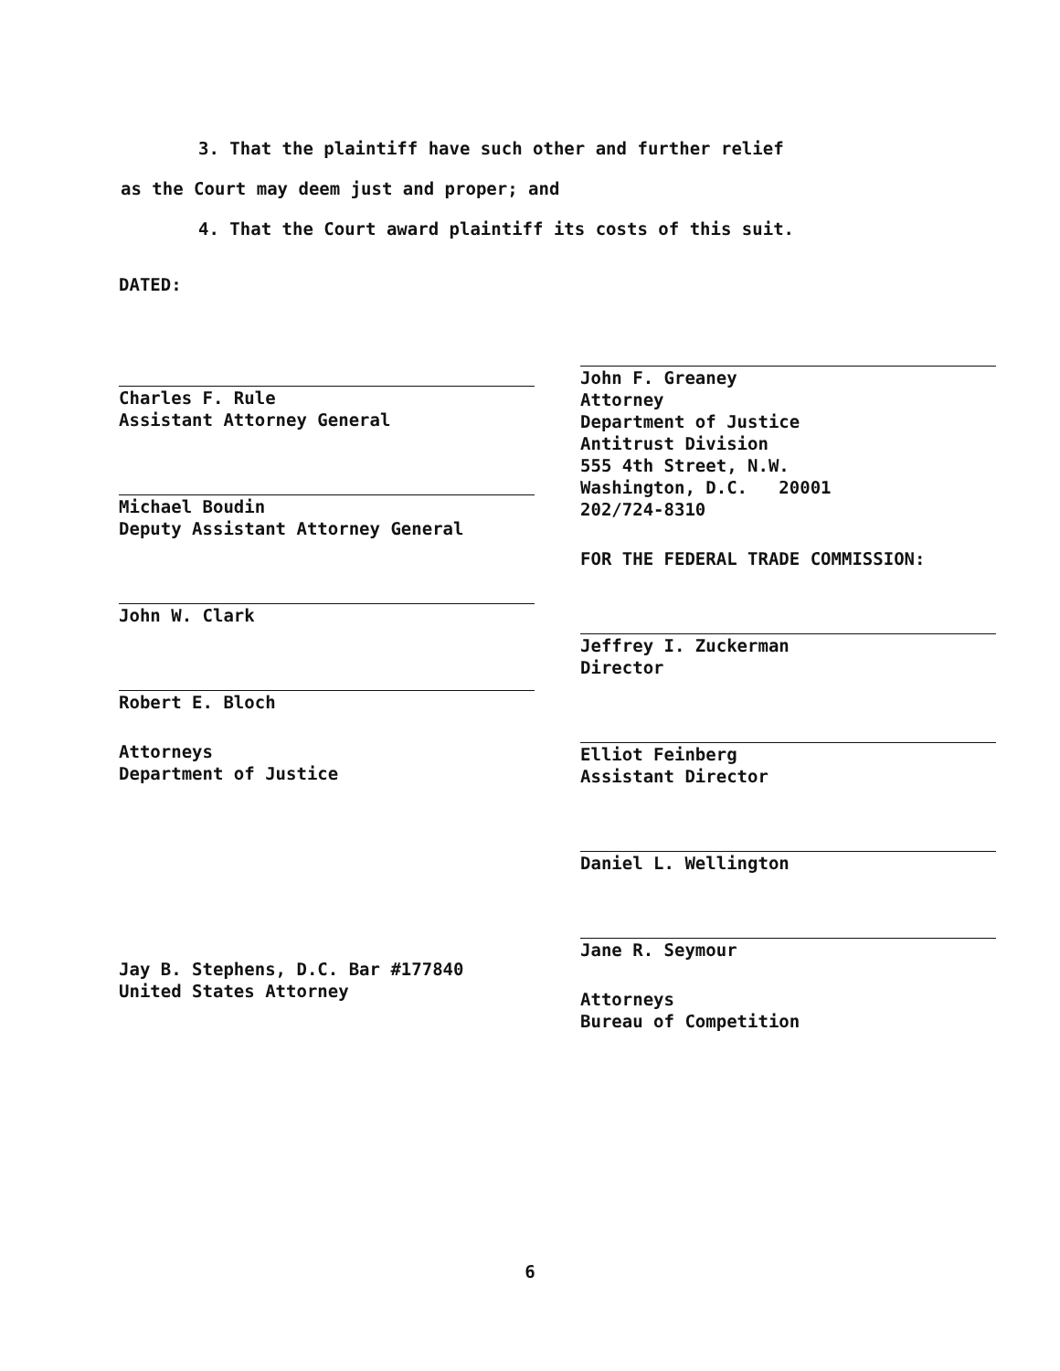3. That the plaintiff have such other and further relief
as the Court may deem just and proper; and
4. That the Court award plaintiff its costs of this suit.
DATED:
Charles F. Rule
Assistant Attorney General
Michael Boudin
Deputy Assistant Attorney General
John W. Clark
Robert E. Bloch
Attorneys
Department of Justice
Jay B. Stephens, D.C. Bar #177840
United States Attorney
John F. Greaney
Attorney
Department of Justice
Antitrust Division
555 4th Street, N.W.
Washington, D.C. 20001
202/724-8310
FOR THE FEDERAL TRADE COMMISSION:
Jeffrey I. Zuckerman
Director
Elliot Feinberg
Assistant Director
Daniel L. Wellington
Jane R. Seymour
Attorneys
Bureau of Competition
6